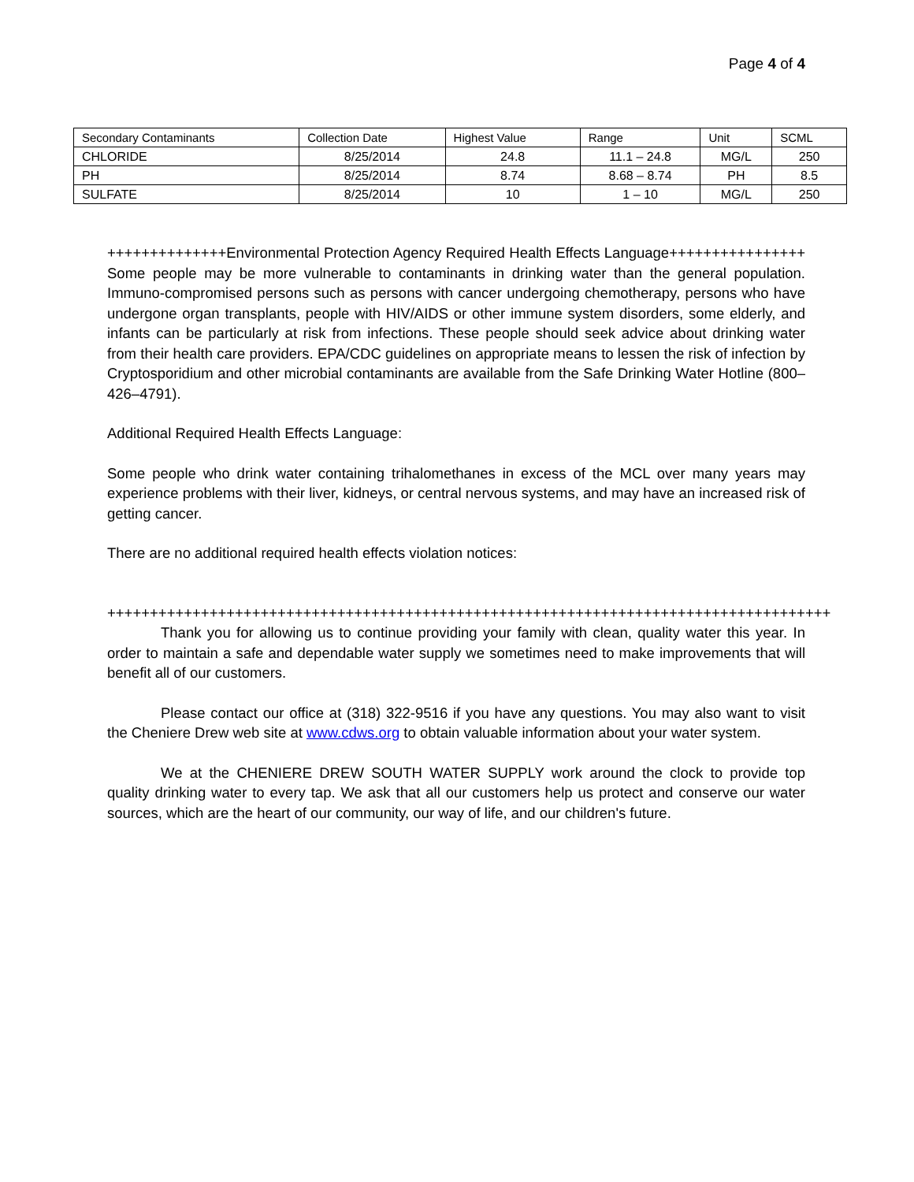Page 4 of 4
| Secondary Contaminants | Collection Date | Highest Value | Range | Unit | SCML |
| --- | --- | --- | --- | --- | --- |
| CHLORIDE | 8/25/2014 | 24.8 | 11.1 – 24.8 | MG/L | 250 |
| PH | 8/25/2014 | 8.74 | 8.68 – 8.74 | PH | 8.5 |
| SULFATE | 8/25/2014 | 10 | 1 – 10 | MG/L | 250 |
++++++++++++++Environmental Protection Agency Required Health Effects Language++++++++++++++++ Some people may be more vulnerable to contaminants in drinking water than the general population. Immuno-compromised persons such as persons with cancer undergoing chemotherapy, persons who have undergone organ transplants, people with HIV/AIDS or other immune system disorders, some elderly, and infants can be particularly at risk from infections. These people should seek advice about drinking water from their health care providers. EPA/CDC guidelines on appropriate means to lessen the risk of infection by Cryptosporidium and other microbial contaminants are available from the Safe Drinking Water Hotline (800–426–4791).
Additional Required Health Effects Language:
Some people who drink water containing trihalomethanes in excess of the MCL over many years may experience problems with their liver, kidneys, or central nervous systems, and may have an increased risk of getting cancer.
There are no additional required health effects violation notices:
+++++++++++++++++++++++++++++++++++++++++++++++++++++++++++++++++++++++++++++++++++++
Thank you for allowing us to continue providing your family with clean, quality water this year. In order to maintain a safe and dependable water supply we sometimes need to make improvements that will benefit all of our customers.
Please contact our office at (318) 322-9516 if you have any questions. You may also want to visit the Cheniere Drew web site at www.cdws.org to obtain valuable information about your water system.
We at the CHENIERE DREW SOUTH WATER SUPPLY work around the clock to provide top quality drinking water to every tap. We ask that all our customers help us protect and conserve our water sources, which are the heart of our community, our way of life, and our children's future.